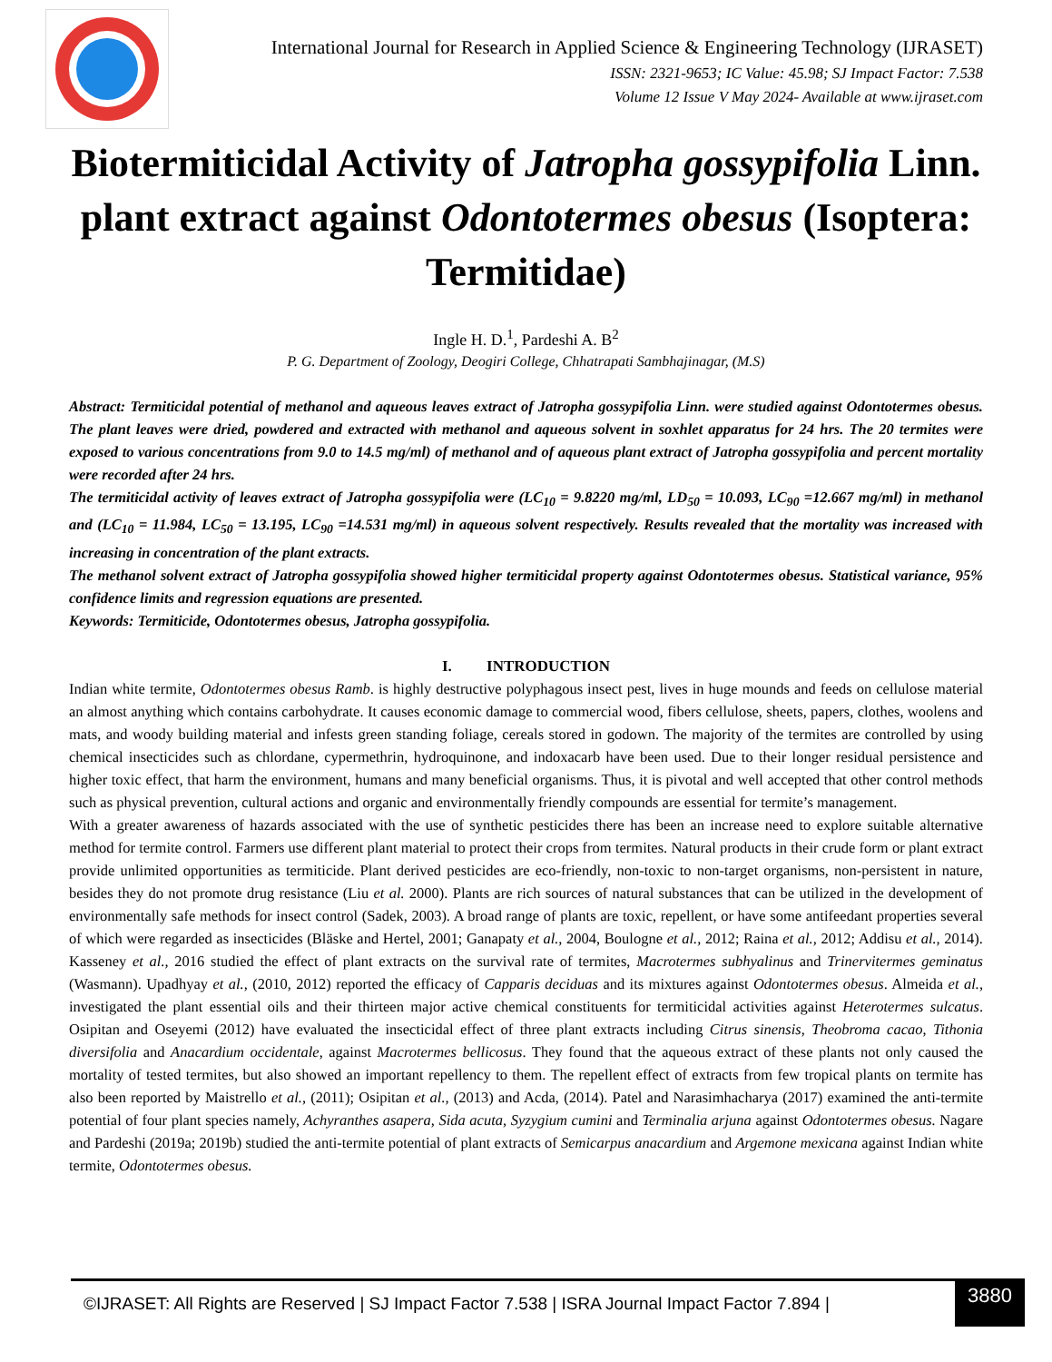International Journal for Research in Applied Science & Engineering Technology (IJRASET)
ISSN: 2321-9653; IC Value: 45.98; SJ Impact Factor: 7.538
Volume 12 Issue V May 2024- Available at www.ijraset.com
Biotermiticidal Activity of Jatropha gossypifolia Linn. plant extract against Odontotermes obesus (Isoptera: Termitidae)
Ingle H. D.<sup>1</sup>, Pardeshi A. B<sup>2</sup>
P. G. Department of Zoology, Deogiri College, Chhatrapati Sambhajinagar, (M.S)
Abstract: Termiticidal potential of methanol and aqueous leaves extract of Jatropha gossypifolia Linn. were studied against Odontotermes obesus. The plant leaves were dried, powdered and extracted with methanol and aqueous solvent in soxhlet apparatus for 24 hrs. The 20 termites were exposed to various concentrations from 9.0 to 14.5 mg/ml) of methanol and of aqueous plant extract of Jatropha gossypifolia and percent mortality were recorded after 24 hrs.
The termiticidal activity of leaves extract of Jatropha gossypifolia were (LC<sub>10</sub> = 9.8220 mg/ml, LD<sub>50</sub> = 10.093, LC<sub>90</sub> =12.667 mg/ml) in methanol and (LC<sub>10</sub> = 11.984, LC<sub>50</sub> = 13.195, LC<sub>90</sub> =14.531 mg/ml) in aqueous solvent respectively. Results revealed that the mortality was increased with increasing in concentration of the plant extracts.
The methanol solvent extract of Jatropha gossypifolia showed higher termiticidal property against Odontotermes obesus. Statistical variance, 95% confidence limits and regression equations are presented.
Keywords: Termiticide, Odontotermes obesus, Jatropha gossypifolia.
I. INTRODUCTION
Indian white termite, Odontotermes obesus Ramb. is highly destructive polyphagous insect pest, lives in huge mounds and feeds on cellulose material an almost anything which contains carbohydrate. It causes economic damage to commercial wood, fibers cellulose, sheets, papers, clothes, woolens and mats, and woody building material and infests green standing foliage, cereals stored in godown. The majority of the termites are controlled by using chemical insecticides such as chlordane, cypermethrin, hydroquinone, and indoxacarb have been used. Due to their longer residual persistence and higher toxic effect, that harm the environment, humans and many beneficial organisms. Thus, it is pivotal and well accepted that other control methods such as physical prevention, cultural actions and organic and environmentally friendly compounds are essential for termite’s management.
With a greater awareness of hazards associated with the use of synthetic pesticides there has been an increase need to explore suitable alternative method for termite control. Farmers use different plant material to protect their crops from termites. Natural products in their crude form or plant extract provide unlimited opportunities as termiticide. Plant derived pesticides are eco-friendly, non-toxic to non-target organisms, non-persistent in nature, besides they do not promote drug resistance (Liu et al. 2000). Plants are rich sources of natural substances that can be utilized in the development of environmentally safe methods for insect control (Sadek, 2003). A broad range of plants are toxic, repellent, or have some antifeedant properties several of which were regarded as insecticides (Bläske and Hertel, 2001; Ganapaty et al., 2004, Boulogne et al., 2012; Raina et al., 2012; Addisu et al., 2014). Kasseney et al., 2016 studied the effect of plant extracts on the survival rate of termites, Macrotermes subhyalinus and Trinervitermes geminatus (Wasmann). Upadhyay et al., (2010, 2012) reported the efficacy of Capparis deciduas and its mixtures against Odontotermes obesus. Almeida et al., investigated the plant essential oils and their thirteen major active chemical constituents for termiticidal activities against Heterotermes sulcatus. Osipitan and Oseyemi (2012) have evaluated the insecticidal effect of three plant extracts including Citrus sinensis, Theobroma cacao, Tithonia diversifolia and Anacardium occidentale, against Macrotermes bellicosus. They found that the aqueous extract of these plants not only caused the mortality of tested termites, but also showed an important repellency to them. The repellent effect of extracts from few tropical plants on termite has also been reported by Maistrello et al., (2011); Osipitan et al., (2013) and Acda, (2014). Patel and Narasimhacharya (2017) examined the anti-termite potential of four plant species namely, Achyranthes asapera, Sida acuta, Syzygium cumini and Terminalia arjuna against Odontotermes obesus. Nagare and Pardeshi (2019a; 2019b) studied the anti-termite potential of plant extracts of Semicarpus anacardium and Argemone mexicana against Indian white termite, Odontotermes obesus.
©IJRASET: All Rights are Reserved | SJ Impact Factor 7.538 | ISRA Journal Impact Factor 7.894 |
3880